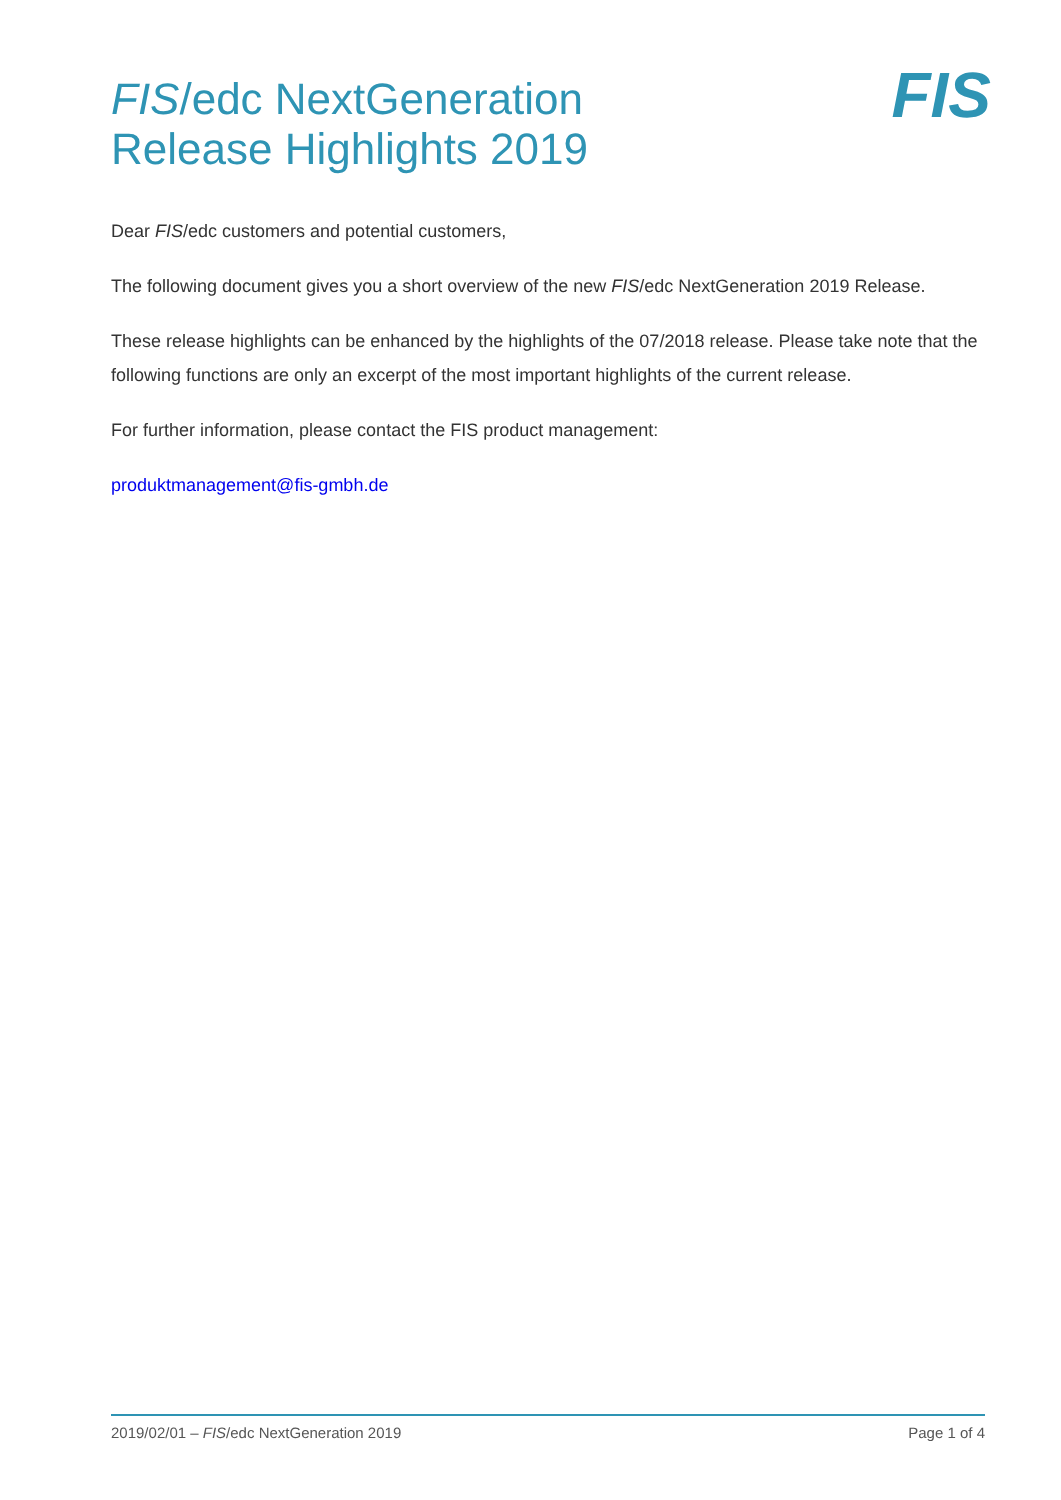FIS/edc NextGeneration
Release Highlights 2019
FIS
Dear FIS/edc customers and potential customers,
The following document gives you a short overview of the new FIS/edc NextGeneration 2019 Release.
These release highlights can be enhanced by the highlights of the 07/2018 release. Please take note that the following functions are only an excerpt of the most important highlights of the current release.
For further information, please contact the FIS product management:
produktmanagement@fis-gmbh.de
2019/02/01 – FIS/edc NextGeneration 2019 Page 1 of 4